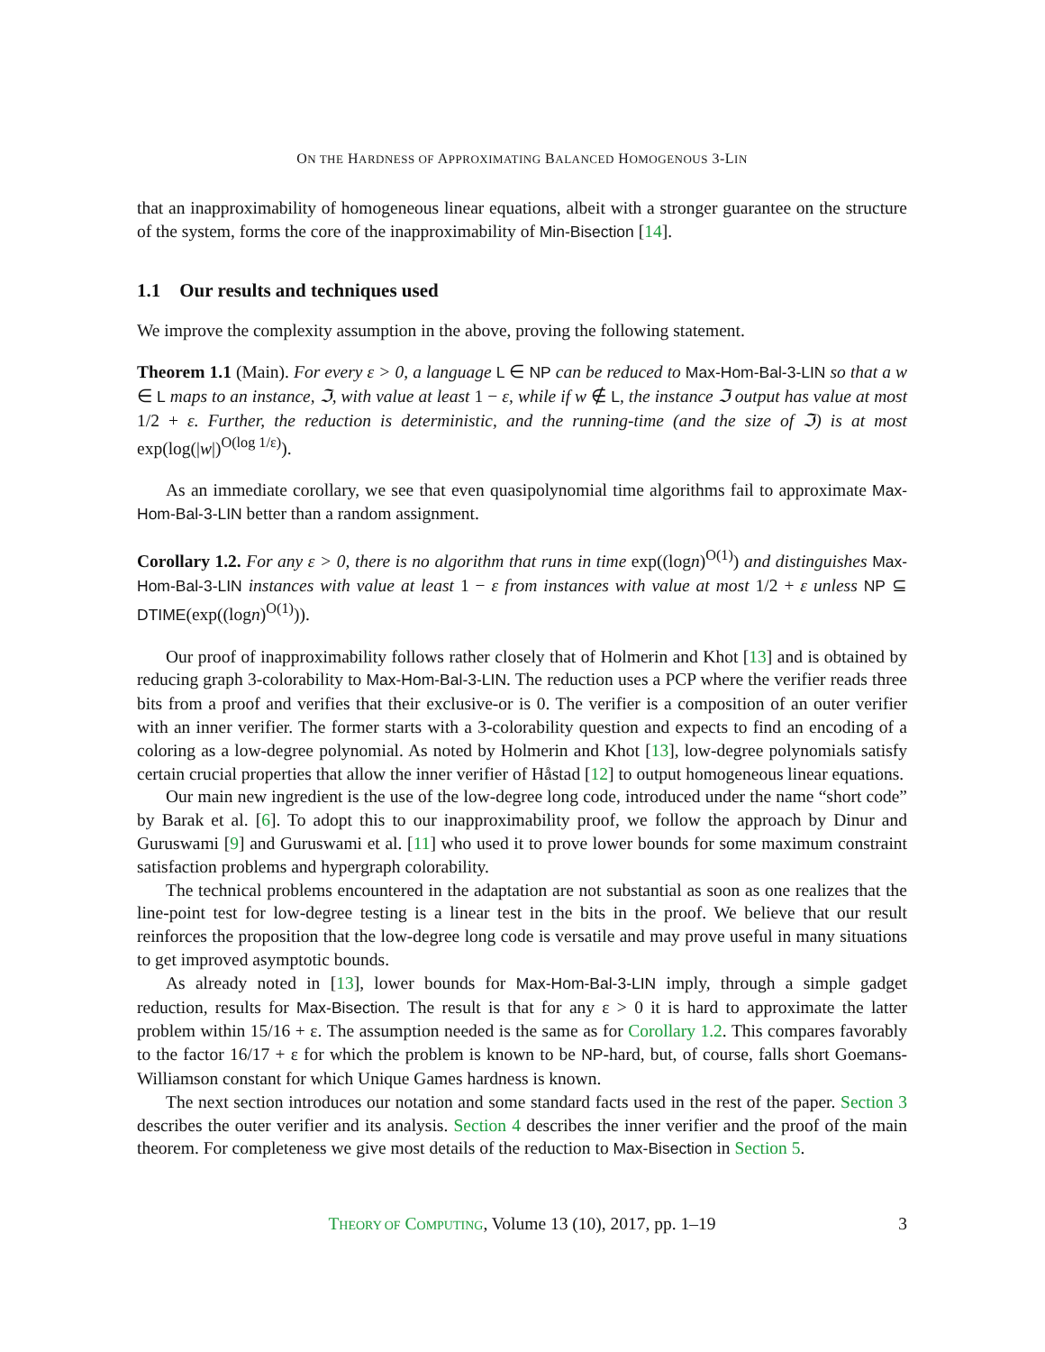ON THE HARDNESS OF APPROXIMATING BALANCED HOMOGENOUS 3-LIN
that an inapproximability of homogeneous linear equations, albeit with a stronger guarantee on the structure of the system, forms the core of the inapproximability of Min-Bisection [14].
1.1 Our results and techniques used
We improve the complexity assumption in the above, proving the following statement.
Theorem 1.1 (Main). For every ε > 0, a language L ∈ NP can be reduced to Max-Hom-Bal-3-LIN so that a w ∈ L maps to an instance, ℑ, with value at least 1 − ε, while if w ∉ L, the instance ℑ output has value at most 1/2 + ε. Further, the reduction is deterministic, and the running-time (and the size of ℑ) is at most exp(log(|w|)<sup>O(log 1/ε)</sup>).
As an immediate corollary, we see that even quasipolynomial time algorithms fail to approximate Max-Hom-Bal-3-LIN better than a random assignment.
Corollary 1.2. For any ε > 0, there is no algorithm that runs in time exp((logn)<sup>O(1)</sup>) and distinguishes Max-Hom-Bal-3-LIN instances with value at least 1 − ε from instances with value at most 1/2 + ε unless NP ⊆ DTIME(exp((logn)<sup>O(1)</sup>)).
Our proof of inapproximability follows rather closely that of Holmerin and Khot [13] and is obtained by reducing graph 3-colorability to Max-Hom-Bal-3-LIN. The reduction uses a PCP where the verifier reads three bits from a proof and verifies that their exclusive-or is 0. The verifier is a composition of an outer verifier with an inner verifier. The former starts with a 3-colorability question and expects to find an encoding of a coloring as a low-degree polynomial. As noted by Holmerin and Khot [13], low-degree polynomials satisfy certain crucial properties that allow the inner verifier of Håstad [12] to output homogeneous linear equations.
Our main new ingredient is the use of the low-degree long code, introduced under the name “short code” by Barak et al. [6]. To adopt this to our inapproximability proof, we follow the approach by Dinur and Guruswami [9] and Guruswami et al. [11] who used it to prove lower bounds for some maximum constraint satisfaction problems and hypergraph colorability.
The technical problems encountered in the adaptation are not substantial as soon as one realizes that the line-point test for low-degree testing is a linear test in the bits in the proof. We believe that our result reinforces the proposition that the low-degree long code is versatile and may prove useful in many situations to get improved asymptotic bounds.
As already noted in [13], lower bounds for Max-Hom-Bal-3-LIN imply, through a simple gadget reduction, results for Max-Bisection. The result is that for any ε > 0 it is hard to approximate the latter problem within 15/16 + ε. The assumption needed is the same as for Corollary 1.2. This compares favorably to the factor 16/17 + ε for which the problem is known to be NP-hard, but, of course, falls short Goemans-Williamson constant for which Unique Games hardness is known.
The next section introduces our notation and some standard facts used in the rest of the paper. Section 3 describes the outer verifier and its analysis. Section 4 describes the inner verifier and the proof of the main theorem. For completeness we give most details of the reduction to Max-Bisection in Section 5.
THEORY OF COMPUTING, Volume 13 (10), 2017, pp. 1–19 3